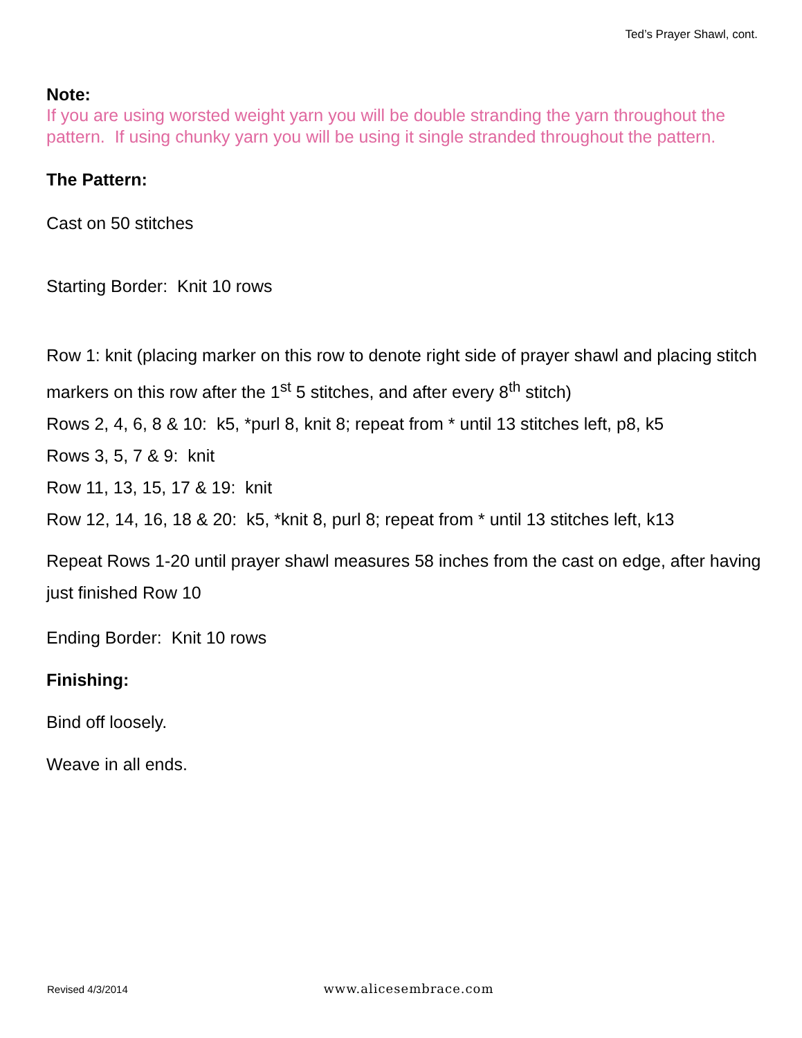Ted’s Prayer Shawl, cont.
Note:
If you are using worsted weight yarn you will be double stranding the yarn throughout the pattern. If using chunky yarn you will be using it single stranded throughout the pattern.
The Pattern:
Cast on 50 stitches
Starting Border: Knit 10 rows
Row 1: knit (placing marker on this row to denote right side of prayer shawl and placing stitch markers on this row after the 1<sup>st</sup> 5 stitches, and after every 8<sup>th</sup> stitch)
Rows 2, 4, 6, 8 & 10: k5, *purl 8, knit 8; repeat from * until 13 stitches left, p8, k5
Rows 3, 5, 7 & 9: knit
Row 11, 13, 15, 17 & 19: knit
Row 12, 14, 16, 18 & 20: k5, *knit 8, purl 8; repeat from * until 13 stitches left, k13
Repeat Rows 1-20 until prayer shawl measures 58 inches from the cast on edge, after having just finished Row 10
Ending Border: Knit 10 rows
Finishing:
Bind off loosely.
Weave in all ends.
Revised 4/3/2014 www.alicesembrace.com